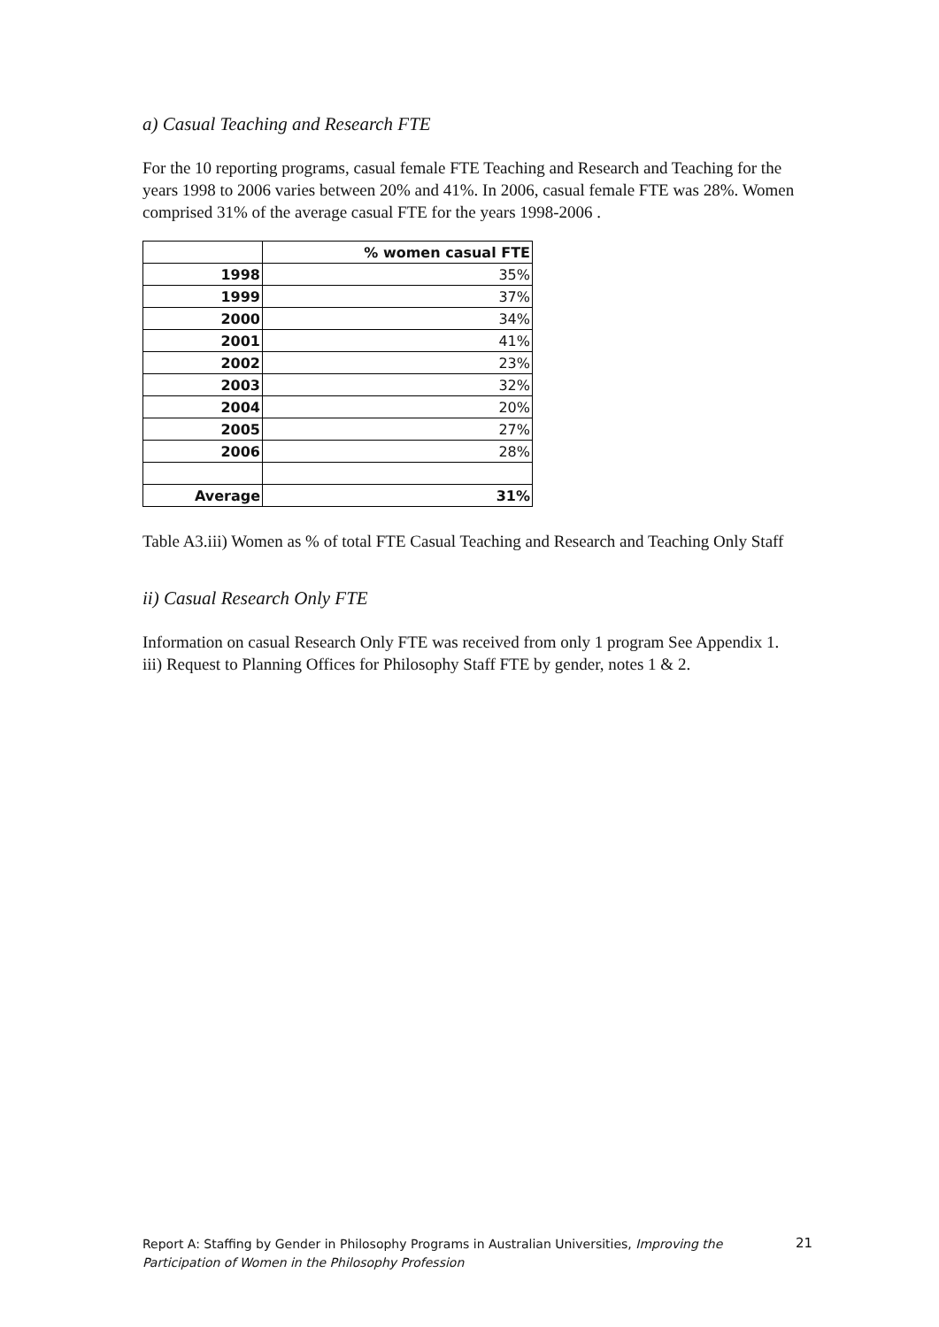a) Casual Teaching and Research FTE
For the 10 reporting programs, casual female FTE Teaching and Research and Teaching for the years 1998 to 2006 varies between 20% and 41%. In 2006, casual female FTE was 28%. Women comprised 31% of the average casual FTE for the years 1998-2006 .
| | % women casual FTE |
| --- | --- |
| 1998 | 35% |
| 1999 | 37% |
| 2000 | 34% |
| 2001 | 41% |
| 2002 | 23% |
| 2003 | 32% |
| 2004 | 20% |
| 2005 | 27% |
| 2006 | 28% |
| Average | 31% |
Table A3.iii) Women as % of total FTE Casual Teaching and Research and Teaching Only Staff
ii) Casual Research Only FTE
Information on casual Research Only FTE was received from only 1 program See Appendix 1. iii) Request to Planning Offices for Philosophy Staff FTE by gender, notes 1 & 2.
Report A: Staffing by Gender in Philosophy Programs in Australian Universities, Improving the Participation of Women in the Philosophy Profession
21